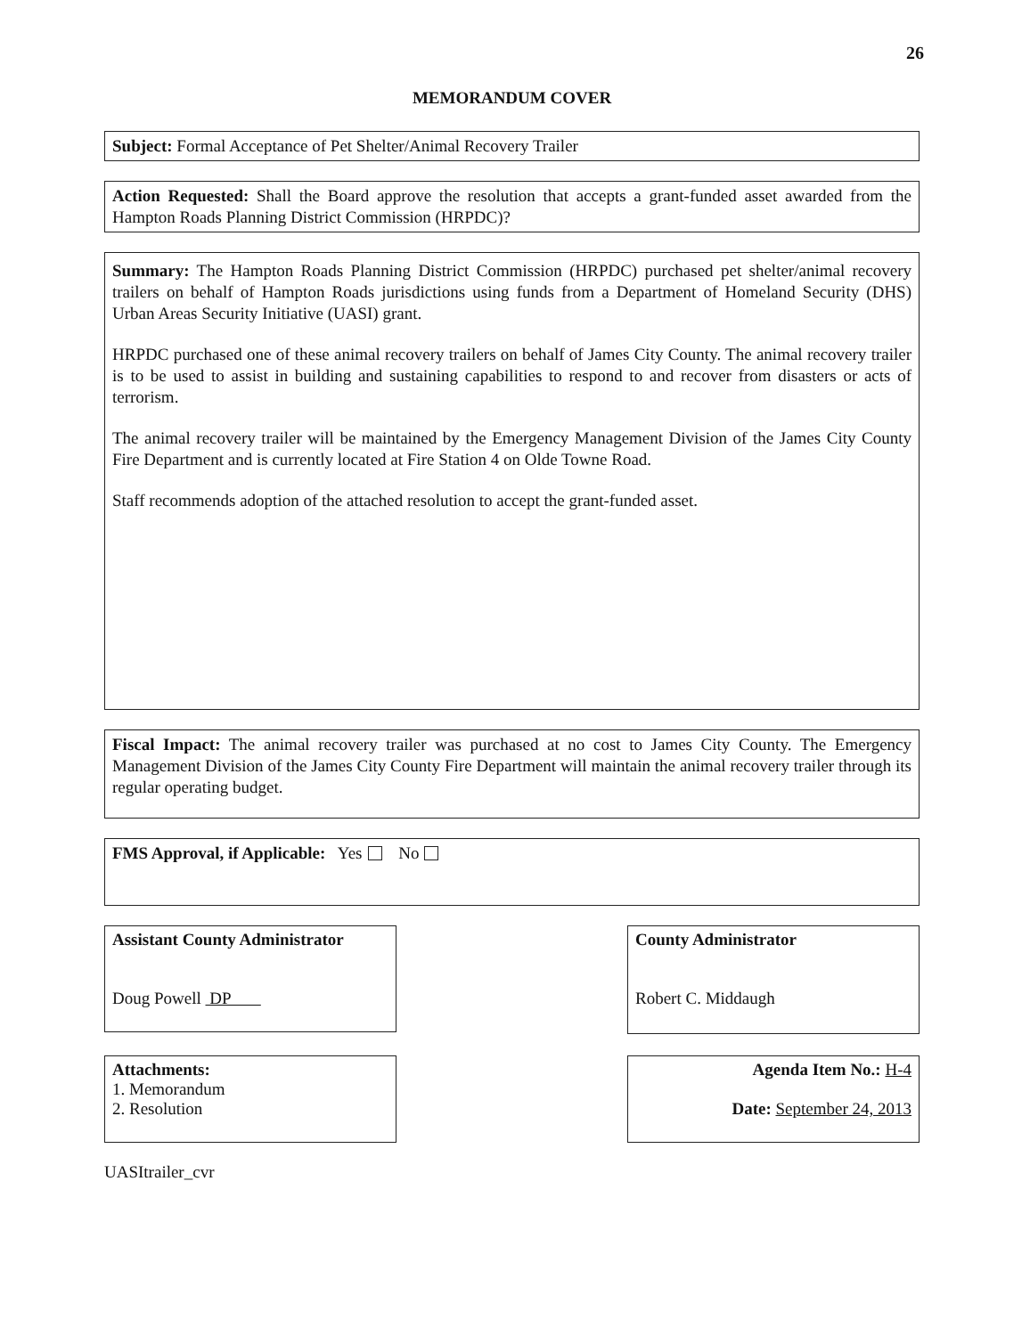26
MEMORANDUM COVER
Subject: Formal Acceptance of Pet Shelter/Animal Recovery Trailer
Action Requested: Shall the Board approve the resolution that accepts a grant-funded asset awarded from the Hampton Roads Planning District Commission (HRPDC)?
Summary: The Hampton Roads Planning District Commission (HRPDC) purchased pet shelter/animal recovery trailers on behalf of Hampton Roads jurisdictions using funds from a Department of Homeland Security (DHS) Urban Areas Security Initiative (UASI) grant.
HRPDC purchased one of these animal recovery trailers on behalf of James City County. The animal recovery trailer is to be used to assist in building and sustaining capabilities to respond to and recover from disasters or acts of terrorism.
The animal recovery trailer will be maintained by the Emergency Management Division of the James City County Fire Department and is currently located at Fire Station 4 on Olde Towne Road.
Staff recommends adoption of the attached resolution to accept the grant-funded asset.
Fiscal Impact: The animal recovery trailer was purchased at no cost to James City County. The Emergency Management Division of the James City County Fire Department will maintain the animal recovery trailer through its regular operating budget.
FMS Approval, if Applicable: Yes No
Assistant County Administrator
Doug Powell DP
County Administrator
Robert C. Middaugh
Attachments:
1. Memorandum
2. Resolution
Agenda Item No.: H-4
Date: September 24, 2013
UASItrailer_cvr